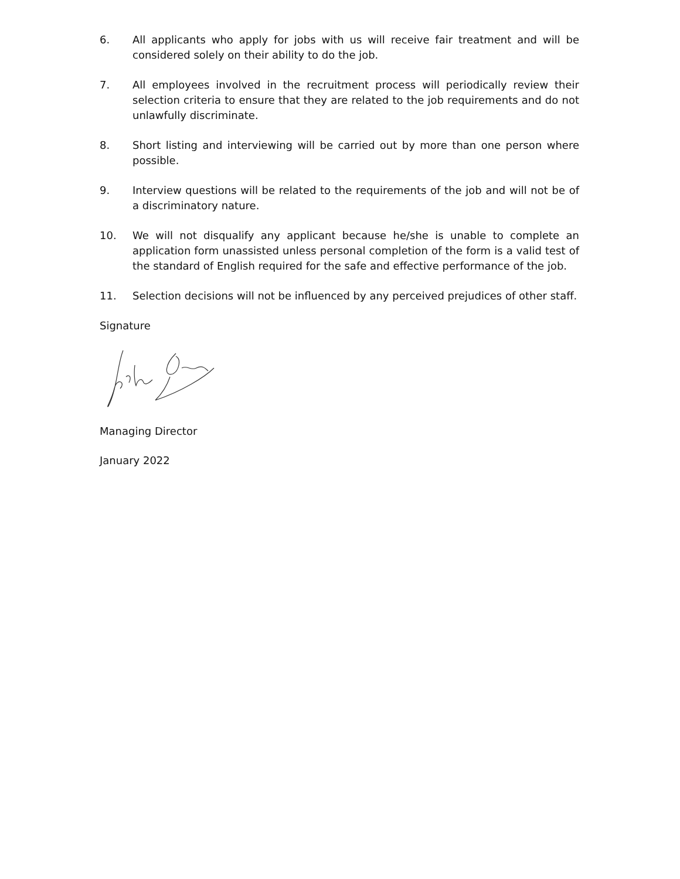6. All applicants who apply for jobs with us will receive fair treatment and will be considered solely on their ability to do the job.
7. All employees involved in the recruitment process will periodically review their selection criteria to ensure that they are related to the job requirements and do not unlawfully discriminate.
8. Short listing and interviewing will be carried out by more than one person where possible.
9. Interview questions will be related to the requirements of the job and will not be of a discriminatory nature.
10. We will not disqualify any applicant because he/she is unable to complete an application form unassisted unless personal completion of the form is a valid test of the standard of English required for the safe and effective performance of the job.
11. Selection decisions will not be influenced by any perceived prejudices of other staff.
Signature
Managing Director
January 2022